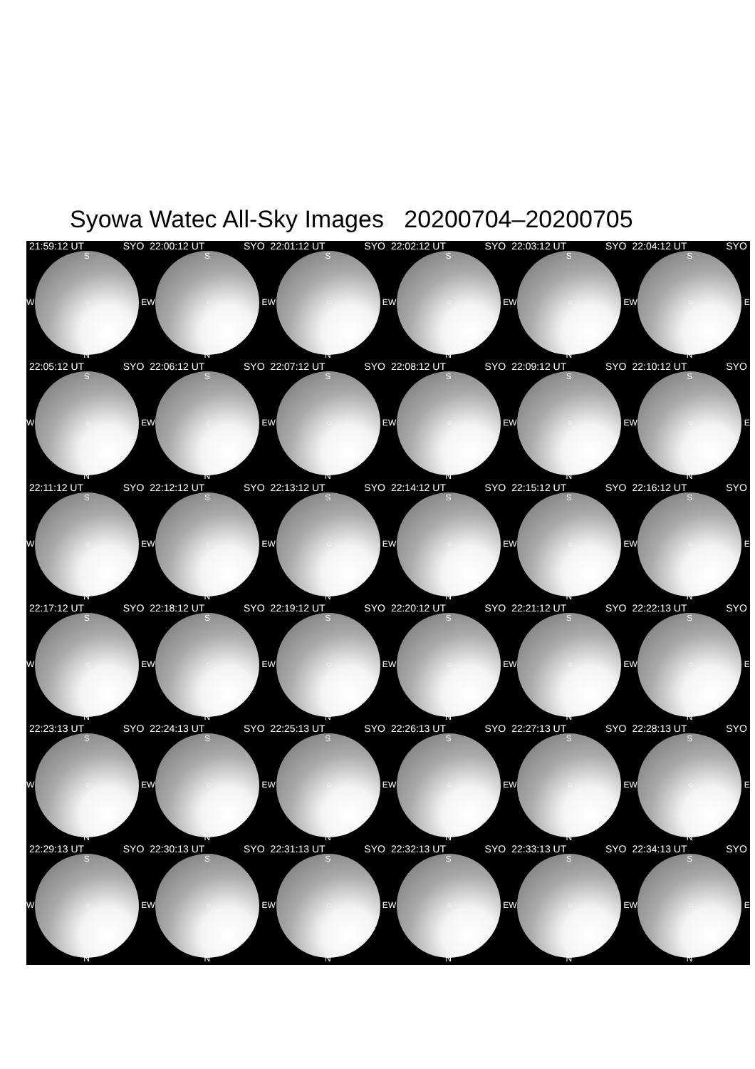Syowa Watec All-Sky Images 20200704–20200705
21:59:12 UT SYO
S
W ○ E
N
22:00:12 UT SYO
S
W ○ E
N
22:01:12 UT SYO
S
W ○ E
N
22:02:12 UT SYO
S
W ○ E
N
22:03:12 UT SYO
S
W ○ E
N
22:04:12 UT SYO
S
W ○ E
N
22:05:12 UT SYO
S
W ○ E
N
22:06:12 UT SYO
S
W ○ E
N
22:07:12 UT SYO
S
W ○ E
N
22:08:12 UT SYO
S
W ○ E
N
22:09:12 UT SYO
S
W ○ E
N
22:10:12 UT SYO
S
W ○ E
N
22:11:12 UT SYO
S
W ○ E
N
22:12:12 UT SYO
S
W ○ E
N
22:13:12 UT SYO
S
W ○ E
N
22:14:12 UT SYO
S
W ○ E
N
22:15:12 UT SYO
S
W ○ E
N
22:16:12 UT SYO
S
W ○ E
N
22:17:12 UT SYO
S
W ○ E
N
22:18:12 UT SYO
S
W ○ E
N
22:19:12 UT SYO
S
W ○ E
N
22:20:12 UT SYO
S
W ○ E
N
22:21:12 UT SYO
S
W ○ E
N
22:22:13 UT SYO
S
W ○ E
N
22:23:13 UT SYO
S
W ○ E
N
22:24:13 UT SYO
S
W ○ E
N
22:25:13 UT SYO
S
W ○ E
N
22:26:13 UT SYO
S
W ○ E
N
22:27:13 UT SYO
S
W ○ E
N
22:28:13 UT SYO
S
W ○ E
N
22:29:13 UT SYO
S
W ○ E
N
22:30:13 UT SYO
S
W ○ E
N
22:31:13 UT SYO
S
W ○ E
N
22:32:13 UT SYO
S
W ○ E
N
22:33:13 UT SYO
S
W ○ E
N
22:34:13 UT SYO
S
W ○ E
N